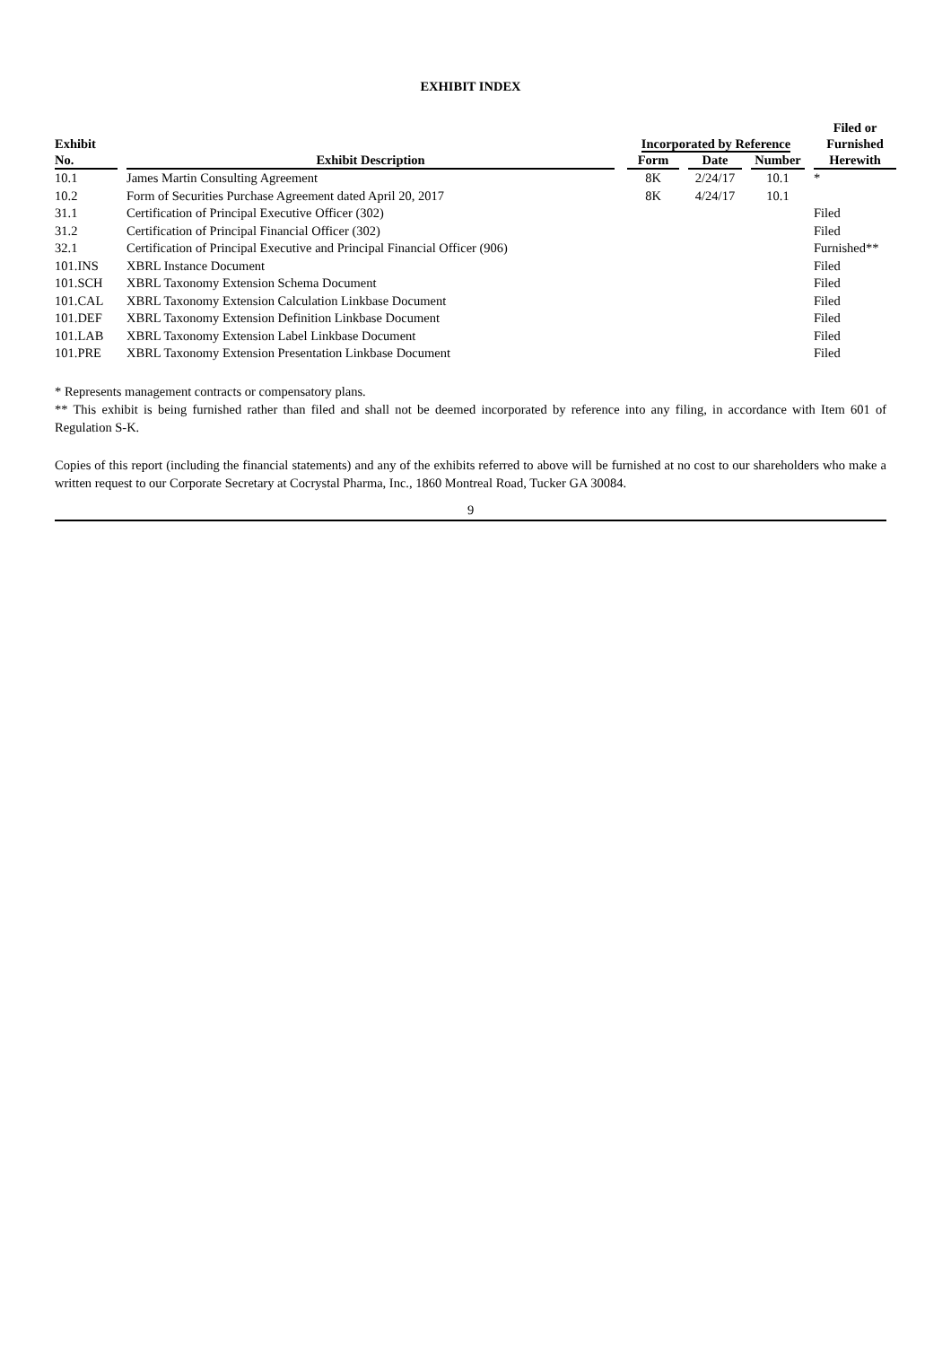EXHIBIT INDEX
| Exhibit | | | | Incorporated by Reference | | | | | | Filed or Furnished |
| --- | --- | --- | --- | --- | --- | --- | --- | --- | --- | --- |
| No. | | Exhibit Description | | Form | | Date | | Number | | Herewith |
| 10.1 | | James Martin Consulting Agreement | | 8K | | 2/24/17 | | 10.1 | | * |
| 10.2 | | Form of Securities Purchase Agreement dated April 20, 2017 | | 8K | | 4/24/17 | | 10.1 | | |
| 31.1 | | Certification of Principal Executive Officer (302) | | | | | | | | Filed |
| 31.2 | | Certification of Principal Financial Officer (302) | | | | | | | | Filed |
| 32.1 | | Certification of Principal Executive and Principal Financial Officer (906) | | | | | | | | Furnished** |
| 101.INS | | XBRL Instance Document | | | | | | | | Filed |
| 101.SCH | | XBRL Taxonomy Extension Schema Document | | | | | | | | Filed |
| 101.CAL | | XBRL Taxonomy Extension Calculation Linkbase Document | | | | | | | | Filed |
| 101.DEF | | XBRL Taxonomy Extension Definition Linkbase Document | | | | | | | | Filed |
| 101.LAB | | XBRL Taxonomy Extension Label Linkbase Document | | | | | | | | Filed |
| 101.PRE | | XBRL Taxonomy Extension Presentation Linkbase Document | | | | | | | | Filed |
* Represents management contracts or compensatory plans.
** This exhibit is being furnished rather than filed and shall not be deemed incorporated by reference into any filing, in accordance with Item 601 of Regulation S-K.
Copies of this report (including the financial statements) and any of the exhibits referred to above will be furnished at no cost to our shareholders who make a written request to our Corporate Secretary at Cocrystal Pharma, Inc., 1860 Montreal Road, Tucker GA 30084.
9